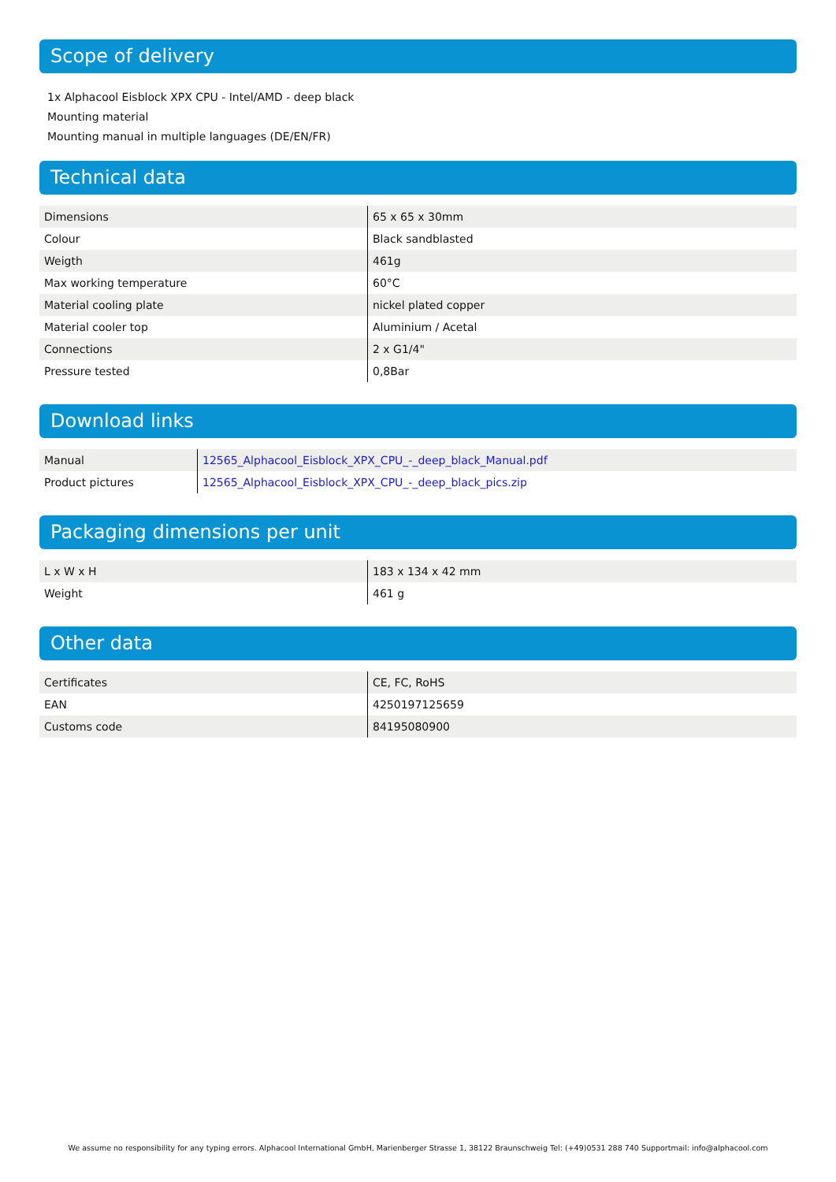Scope of delivery
1x Alphacool Eisblock XPX CPU - Intel/AMD - deep black
Mounting material
Mounting manual in multiple languages (DE/EN/FR)
Technical data
| Dimensions | 65 x 65 x 30mm |
| Colour | Black sandblasted |
| Weigth | 461g |
| Max working temperature | 60°C |
| Material cooling plate | nickel plated copper |
| Material cooler top | Aluminium / Acetal |
| Connections | 2 x G1/4" |
| Pressure tested | 0,8Bar |
Download links
| Manual | 12565_Alphacool_Eisblock_XPX_CPU_-_deep_black_Manual.pdf |
| Product pictures | 12565_Alphacool_Eisblock_XPX_CPU_-_deep_black_pics.zip |
Packaging dimensions per unit
| L x W x H | 183 x 134 x 42 mm |
| Weight | 461 g |
Other data
| Certificates | CE, FC, RoHS |
| EAN | 4250197125659 |
| Customs code | 84195080900 |
We assume no responsibility for any typing errors. Alphacool International GmbH, Marienberger Strasse 1, 38122 Braunschweig Tel: (+49)0531 288 740 Supportmail: info@alphacool.com